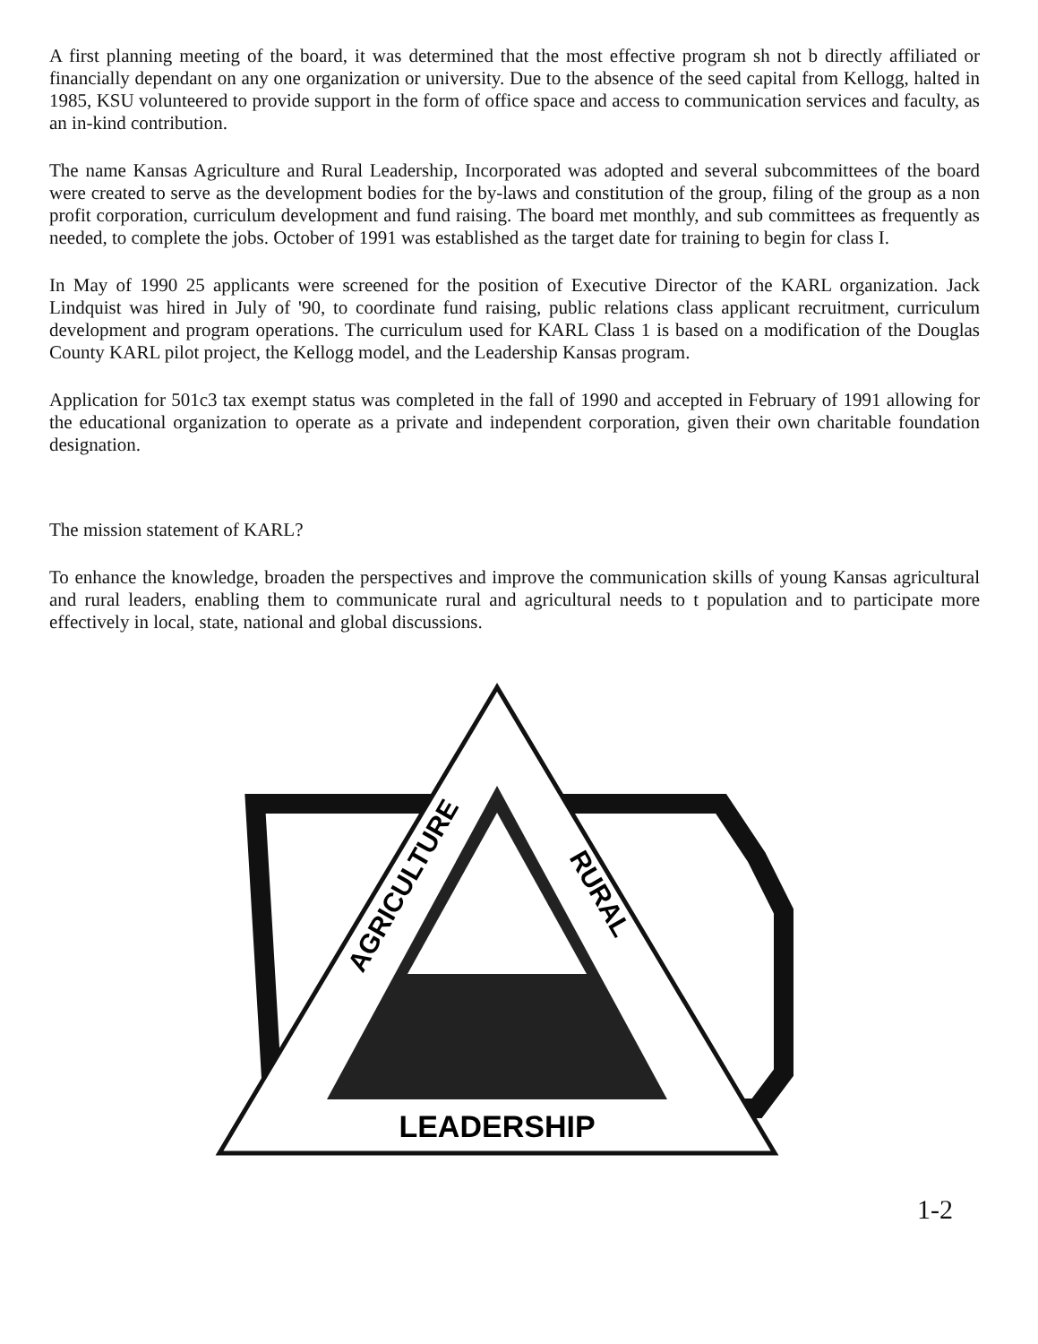A first planning meeting of the board, it was determined that the most effective program sh not b directly affiliated or financially dependant on any one organization or university. Due to the absence of the seed capital from Kellogg, halted in 1985, KSU volunteered to provide support in the form of office space and access to communication services and faculty, as an in-kind contribution.
The name Kansas Agriculture and Rural Leadership, Incorporated was adopted and several subcommittees of the board were created to serve as the development bodies for the by-laws and constitution of the group, filing of the group as a non profit corporation, curriculum development and fund raising. The board met monthly, and sub committees as frequently as needed, to complete the jobs. October of 1991 was established as the target date for training to begin for class I.
In May of 1990 25 applicants were screened for the position of Executive Director of the KARL organization. Jack Lindquist was hired in July of '90, to coordinate fund raising, public relations class applicant recruitment, curriculum development and program operations. The curriculum used for KARL Class 1 is based on a modification of the Douglas County KARL pilot project, the Kellogg model, and the Leadership Kansas program.
Application for 501c3 tax exempt status was completed in the fall of 1990 and accepted in February of 1991 allowing for the educational organization to operate as a private and independent corporation, given their own charitable foundation designation.
The mission statement of KARL?
To enhance the knowledge, broaden the perspectives and improve the communication skills of young Kansas agricultural and rural leaders, enabling them to communicate rural and agricultural needs to t population and to participate more effectively in local, state, national and global discussions.
LEADERSHIP
AGRICULTURE
RURAL
1-2